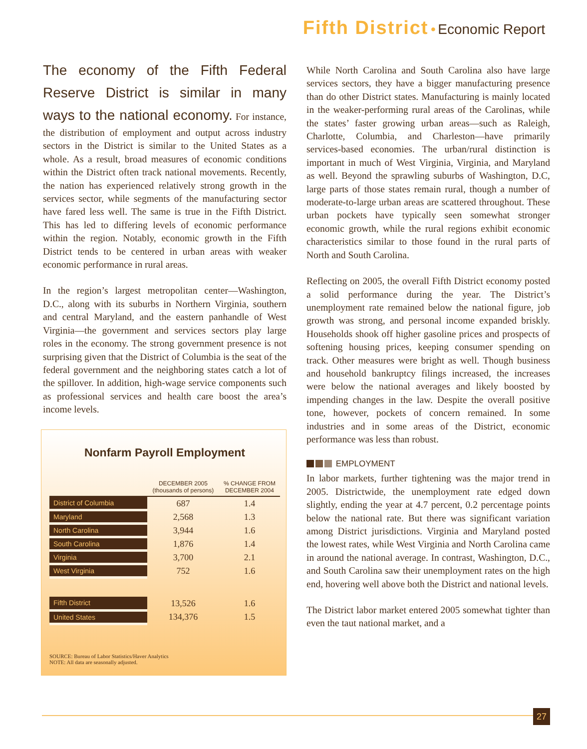Fifth District • Economic Report
The economy of the Fifth Federal Reserve District is similar in many ways to the national economy. For instance, the distribution of employment and output across industry sectors in the District is similar to the United States as a whole. As a result, broad measures of economic conditions within the District often track national movements. Recently, the nation has experienced relatively strong growth in the services sector, while segments of the manufacturing sector have fared less well. The same is true in the Fifth District. This has led to differing levels of economic performance within the region. Notably, economic growth in the Fifth District tends to be centered in urban areas with weaker economic performance in rural areas.
In the region’s largest metropolitan center—Washington, D.C., along with its suburbs in Northern Virginia, southern and central Maryland, and the eastern panhandle of West Virginia—the government and services sectors play large roles in the economy. The strong government presence is not surprising given that the District of Columbia is the seat of the federal government and the neighboring states catch a lot of the spillover. In addition, high-wage service components such as professional services and health care boost the area’s income levels.
Nonfarm Payroll Employment
| | DECEMBER 2005 (thousands of persons) | % CHANGE FROM DECEMBER 2004 |
| --- | --- | --- |
| District of Columbia | 687 | 1.4 |
| Maryland | 2,568 | 1.3 |
| North Carolina | 3,944 | 1.6 |
| South Carolina | 1,876 | 1.4 |
| Virginia | 3,700 | 2.1 |
| West Virginia | 752 | 1.6 |
| Fifth District | 13,526 | 1.6 |
| United States | 134,376 | 1.5 |
SOURCE: Bureau of Labor Statistics/Haver Analytics
NOTE: All data are seasonally adjusted.
While North Carolina and South Carolina also have large services sectors, they have a bigger manufacturing presence than do other District states. Manufacturing is mainly located in the weaker-performing rural areas of the Carolinas, while the states’ faster growing urban areas—such as Raleigh, Charlotte, Columbia, and Charleston—have primarily services-based economies. The urban/rural distinction is important in much of West Virginia, Virginia, and Maryland as well. Beyond the sprawling suburbs of Washington, D.C, large parts of those states remain rural, though a number of moderate-to-large urban areas are scattered throughout. These urban pockets have typically seen somewhat stronger economic growth, while the rural regions exhibit economic characteristics similar to those found in the rural parts of North and South Carolina.
Reflecting on 2005, the overall Fifth District economy posted a solid performance during the year. The District’s unemployment rate remained below the national figure, job growth was strong, and personal income expanded briskly. Households shook off higher gasoline prices and prospects of softening housing prices, keeping consumer spending on track. Other measures were bright as well. Though business and household bankruptcy filings increased, the increases were below the national averages and likely boosted by impending changes in the law. Despite the overall positive tone, however, pockets of concern remained. In some industries and in some areas of the District, economic performance was less than robust.
EMPLOYMENT
In labor markets, further tightening was the major trend in 2005. Districtwide, the unemployment rate edged down slightly, ending the year at 4.7 percent, 0.2 percentage points below the national rate. But there was significant variation among District jurisdictions. Virginia and Maryland posted the lowest rates, while West Virginia and North Carolina came in around the national average. In contrast, Washington, D.C., and South Carolina saw their unemployment rates on the high end, hovering well above both the District and national levels.
The District labor market entered 2005 somewhat tighter than even the taut national market, and a
27